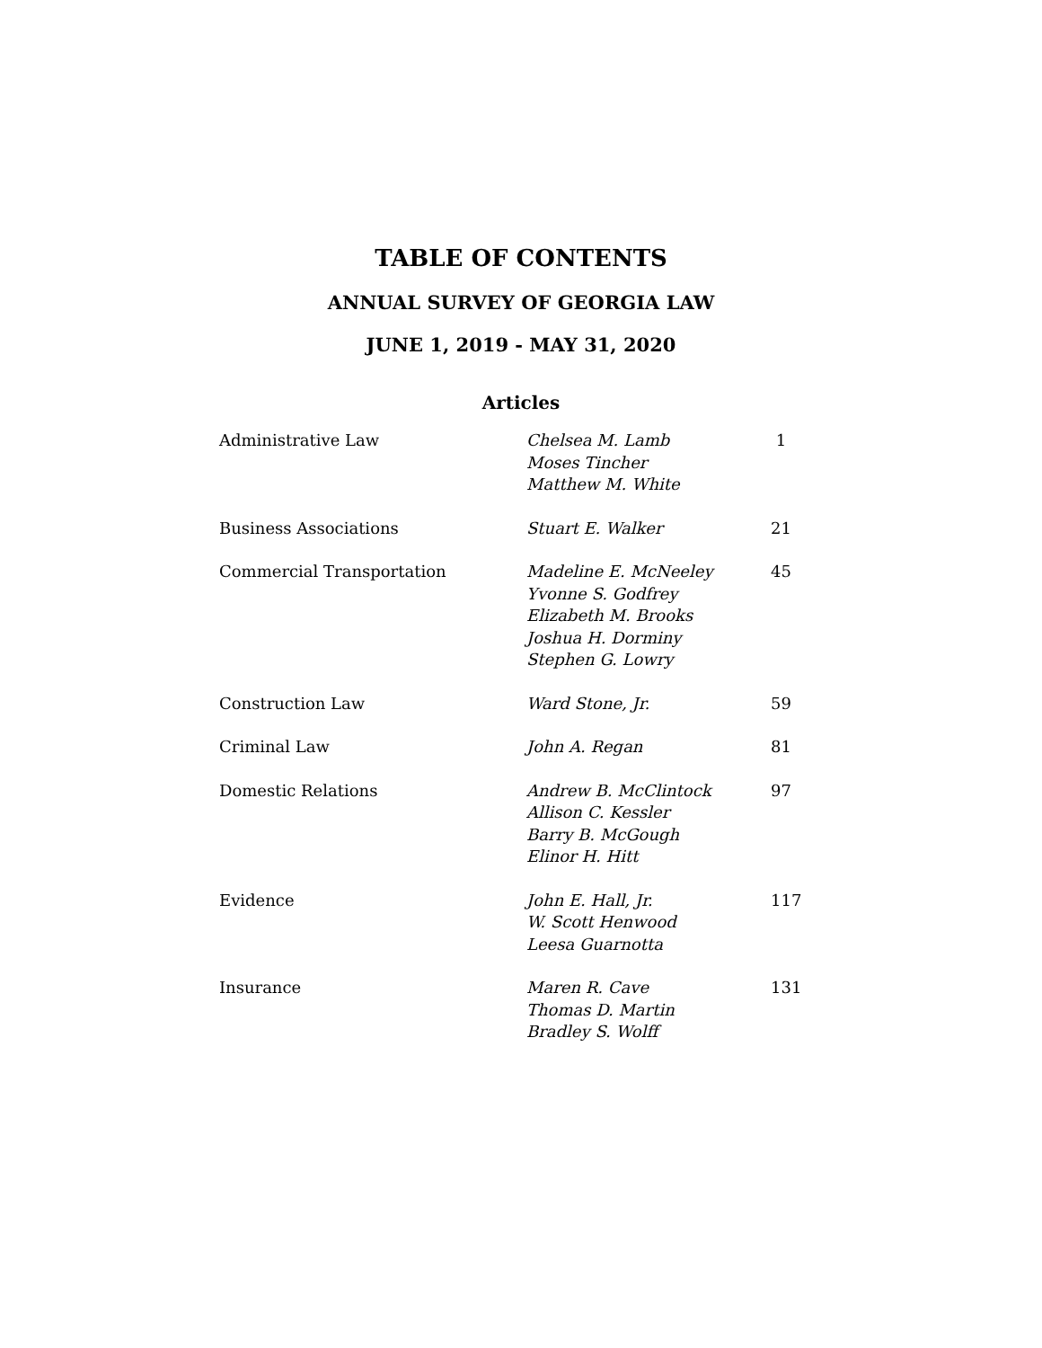TABLE OF CONTENTS
ANNUAL SURVEY OF GEORGIA LAW
JUNE 1, 2019 - MAY 31, 2020
Articles
| Administrative Law | Chelsea M. Lamb Moses Tincher Matthew M. White | 1 |
| Business Associations | Stuart E. Walker | 21 |
| Commercial Transportation | Madeline E. McNeeley Yvonne S. Godfrey Elizabeth M. Brooks Joshua H. Dorminy Stephen G. Lowry | 45 |
| Construction Law | Ward Stone, Jr. | 59 |
| Criminal Law | John A. Regan | 81 |
| Domestic Relations | Andrew B. McClintock Allison C. Kessler Barry B. McGough Elinor H. Hitt | 97 |
| Evidence | John E. Hall, Jr. W. Scott Henwood Leesa Guarnotta | 117 |
| Insurance | Maren R. Cave Thomas D. Martin Bradley S. Wolff | 131 |